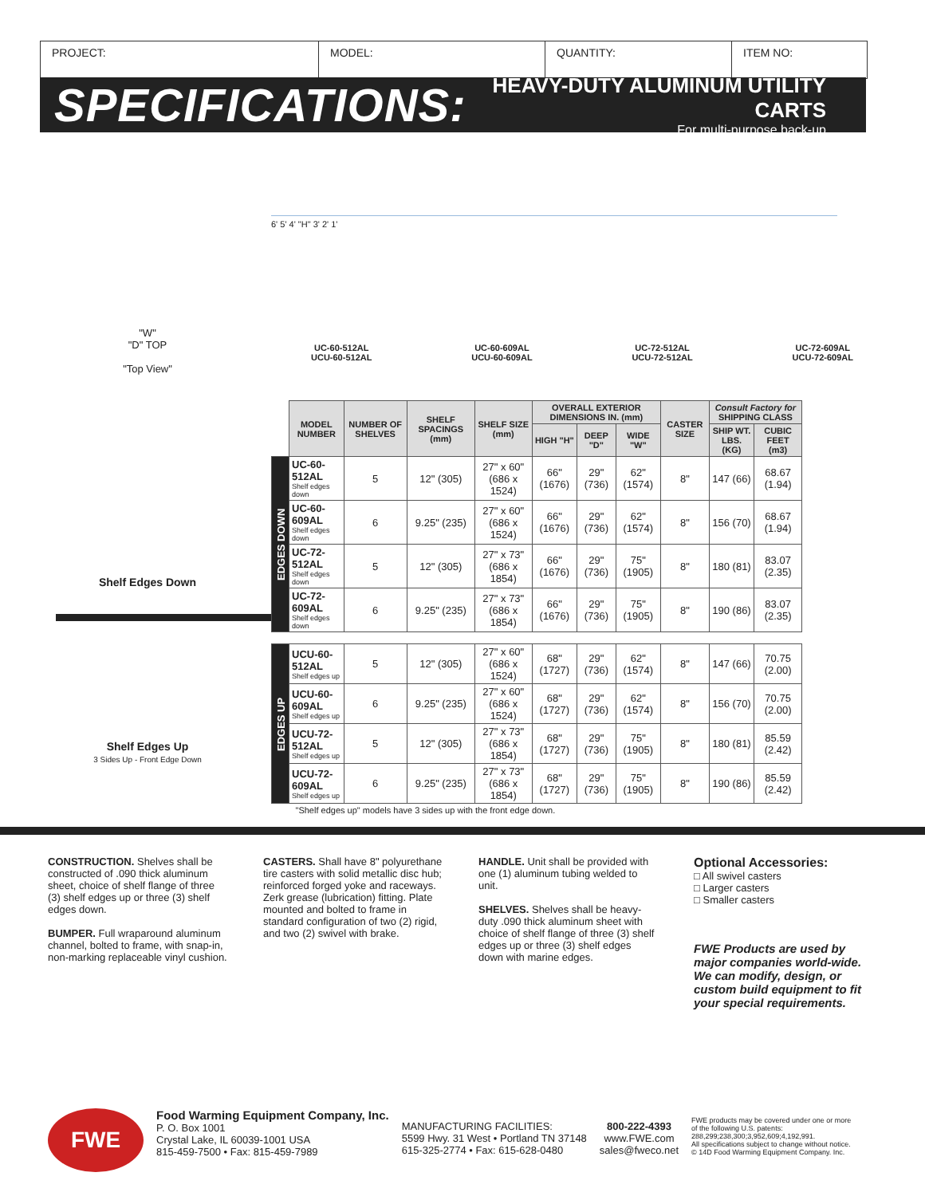PROJECT: MODEL: QUANTITY: ITEM NO:
SPECIFICATIONS:
HEAVY-DUTY ALUMINUM UTILITY CARTS
For multi-purpose back-up
6' 5' 4' "H" 3' 2' 1'
UC-60-512AL
UCU-60-512AL
UC-60-609AL
UCU-60-609AL
UC-72-512AL
UCU-72-512AL
UC-72-609AL
UCU-72-609AL
"W"
"D" TOP
"Top View"
Shelf Edges Down
Shelf Edges Up
3 Sides Up - Front Edge Down
| | MODEL NUMBER | NUMBER OF SHELVES | SHELF SPACINGS (mm) | SHELF SIZE (mm) | OVERALL EXTERIOR DIMENSIONS IN. (mm) | | | CASTER SIZE | Consult Factory for SHIPPING CLASS | |
| --- | --- | --- | --- | --- | --- | --- | --- | --- | --- | --- |
| | | | | | HIGH "H" | DEEP "D" | WIDE "W" | | SHIP WT. LBS. (KG) | CUBIC FEET (m3) |
| EDGES DOWN | UC-60-512AL Shelf edges down | 5 | 12" (305) | 27" x 60" (686 x 1524) | 66" (1676) | 29" (736) | 62" (1574) | 8" | 147 (66) | 68.67 (1.94) |
| | UC-60-609AL Shelf edges down | 6 | 9.25" (235) | 27" x 60" (686 x 1524) | 66" (1676) | 29" (736) | 62" (1574) | 8" | 156 (70) | 68.67 (1.94) |
| | UC-72-512AL Shelf edges down | 5 | 12" (305) | 27" x 73" (686 x 1854) | 66" (1676) | 29" (736) | 75" (1905) | 8" | 180 (81) | 83.07 (2.35) |
| | UC-72-609AL Shelf edges down | 6 | 9.25" (235) | 27" x 73" (686 x 1854) | 66" (1676) | 29" (736) | 75" (1905) | 8" | 190 (86) | 83.07 (2.35) |
| EDGES UP | UCU-60-512AL Shelf edges up | 5 | 12" (305) | 27" x 60" (686 x 1524) | 68" (1727) | 29" (736) | 62" (1574) | 8" | 147 (66) | 70.75 (2.00) |
| | UCU-60-609AL Shelf edges up | 6 | 9.25" (235) | 27" x 60" (686 x 1524) | 68" (1727) | 29" (736) | 62" (1574) | 8" | 156 (70) | 70.75 (2.00) |
| | UCU-72-512AL Shelf edges up | 5 | 12" (305) | 27" x 73" (686 x 1854) | 68" (1727) | 29" (736) | 75" (1905) | 8" | 180 (81) | 85.59 (2.42) |
| | UCU-72-609AL Shelf edges up | 6 | 9.25" (235) | 27" x 73" (686 x 1854) | 68" (1727) | 29" (736) | 75" (1905) | 8" | 190 (86) | 85.59 (2.42) |
| "Shelf edges up" models have 3 sides up with the front edge down. | | | | | | | | | | |
CONSTRUCTION. Shelves shall be constructed of .090 thick aluminum sheet, choice of shelf flange of three (3) shelf edges up or three (3) shelf edges down.
BUMPER. Full wraparound aluminum channel, bolted to frame, with snap-in, non-marking replaceable vinyl cushion.
CASTERS. Shall have 8" polyurethane tire casters with solid metallic disc hub; reinforced forged yoke and raceways. Zerk grease (lubrication) fitting. Plate mounted and bolted to frame in standard configuration of two (2) rigid, and two (2) swivel with brake.
HANDLE. Unit shall be provided with one (1) aluminum tubing welded to unit.
SHELVES. Shelves shall be heavy-duty .090 thick aluminum sheet with choice of shelf flange of three (3) shelf edges up or three (3) shelf edges down with marine edges.
Optional Accessories:
□ All swivel casters
□ Larger casters
□ Smaller casters
FWE Products are used by major companies world-wide. We can modify, design, or custom build equipment to fit your special requirements.
FWE
Food Warming Equipment Company, Inc.
P. O. Box 1001
Crystal Lake, IL 60039-1001 USA
815-459-7500 • Fax: 815-459-7989
MANUFACTURING FACILITIES:
5599 Hwy. 31 West • Portland TN 37148
615-325-2774 • Fax: 615-628-0480
800-222-4393
www.FWE.com
sales@fweco.net
FWE products may be covered under one or more of the following U.S. patents: 288,299;238,300;3,952,609;4,192,991.
All specifications subject to change without notice.
© 14D Food Warming Equipment Company. Inc.